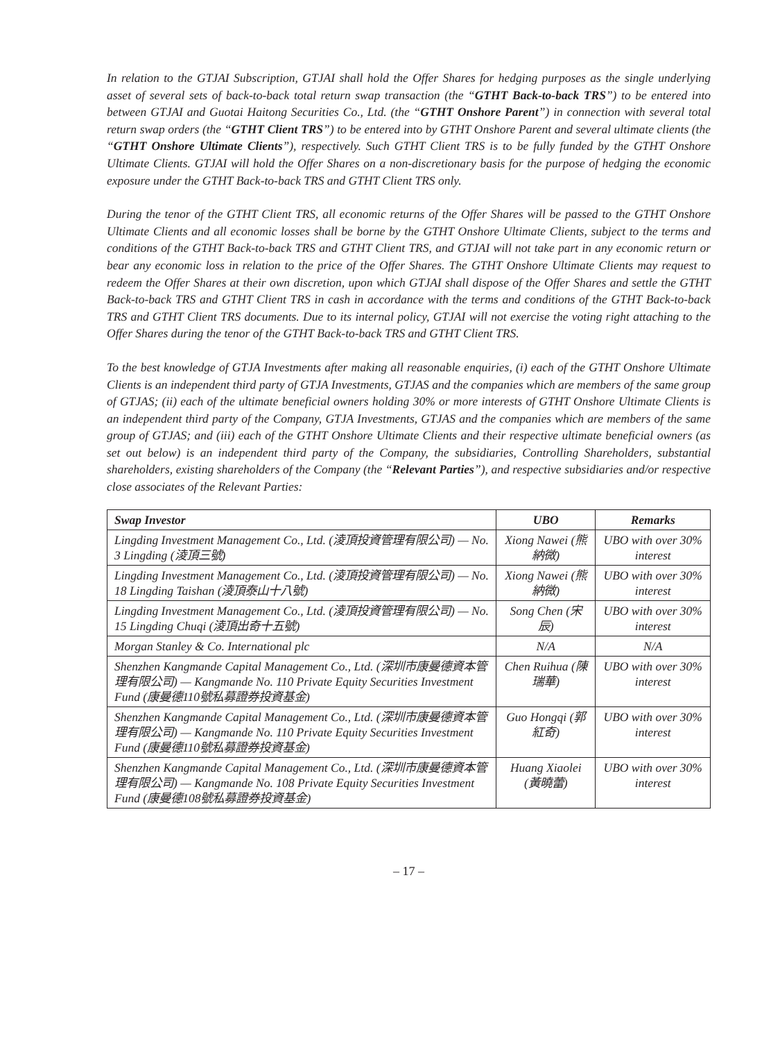In relation to the GTJAI Subscription, GTJAI shall hold the Offer Shares for hedging purposes as the single underlying asset of several sets of back-to-back total return swap transaction (the “GTHT Back-to-back TRS”) to be entered into between GTJAI and Guotai Haitong Securities Co., Ltd. (the “GTHT Onshore Parent”) in connection with several total return swap orders (the “GTHT Client TRS”) to be entered into by GTHT Onshore Parent and several ultimate clients (the “GTHT Onshore Ultimate Clients”), respectively. Such GTHT Client TRS is to be fully funded by the GTHT Onshore Ultimate Clients. GTJAI will hold the Offer Shares on a non-discretionary basis for the purpose of hedging the economic exposure under the GTHT Back-to-back TRS and GTHT Client TRS only.
During the tenor of the GTHT Client TRS, all economic returns of the Offer Shares will be passed to the GTHT Onshore Ultimate Clients and all economic losses shall be borne by the GTHT Onshore Ultimate Clients, subject to the terms and conditions of the GTHT Back-to-back TRS and GTHT Client TRS, and GTJAI will not take part in any economic return or bear any economic loss in relation to the price of the Offer Shares. The GTHT Onshore Ultimate Clients may request to redeem the Offer Shares at their own discretion, upon which GTJAI shall dispose of the Offer Shares and settle the GTHT Back-to-back TRS and GTHT Client TRS in cash in accordance with the terms and conditions of the GTHT Back-to-back TRS and GTHT Client TRS documents. Due to its internal policy, GTJAI will not exercise the voting right attaching to the Offer Shares during the tenor of the GTHT Back-to-back TRS and GTHT Client TRS.
To the best knowledge of GTJA Investments after making all reasonable enquiries, (i) each of the GTHT Onshore Ultimate Clients is an independent third party of GTJA Investments, GTJAS and the companies which are members of the same group of GTJAS; (ii) each of the ultimate beneficial owners holding 30% or more interests of GTHT Onshore Ultimate Clients is an independent third party of the Company, GTJA Investments, GTJAS and the companies which are members of the same group of GTJAS; and (iii) each of the GTHT Onshore Ultimate Clients and their respective ultimate beneficial owners (as set out below) is an independent third party of the Company, the subsidiaries, Controlling Shareholders, substantial shareholders, existing shareholders of the Company (the “Relevant Parties”), and respective subsidiaries and/or respective close associates of the Relevant Parties:
| Swap Investor | UBO | Remarks |
| --- | --- | --- |
| Lingding Investment Management Co., Ltd. (淩頂投資管理有限公司) — No. 3 Lingding (淩頂三號) | Xiong Nawei (熊納微) | UBO with over 30% interest |
| Lingding Investment Management Co., Ltd. (淩頂投資管理有限公司) — No. 18 Lingding Taishan (淩頂泰山十八號) | Xiong Nawei (熊納微) | UBO with over 30% interest |
| Lingding Investment Management Co., Ltd. (淩頂投資管理有限公司) — No. 15 Lingding Chuqi (淩頂出奇十五號) | Song Chen (宋辰) | UBO with over 30% interest |
| Morgan Stanley & Co. International plc | N/A | N/A |
| Shenzhen Kangmande Capital Management Co., Ltd. (深圳市康曼德資本管理有限公司) — Kangmande No. 110 Private Equity Securities Investment Fund (康曼德110號私募證券投資基金) | Chen Ruihua (陳瑞華) | UBO with over 30% interest |
| Shenzhen Kangmande Capital Management Co., Ltd. (深圳市康曼德資本管理有限公司) — Kangmande No. 110 Private Equity Securities Investment Fund (康曼德110號私募證券投資基金) | Guo Hongqi (郭紅奇) | UBO with over 30% interest |
| Shenzhen Kangmande Capital Management Co., Ltd. (深圳市康曼德資本管理有限公司) — Kangmande No. 108 Private Equity Securities Investment Fund (康曼德108號私募證券投資基金) | Huang Xiaolei (黃曉蕾) | UBO with over 30% interest |
– 17 –